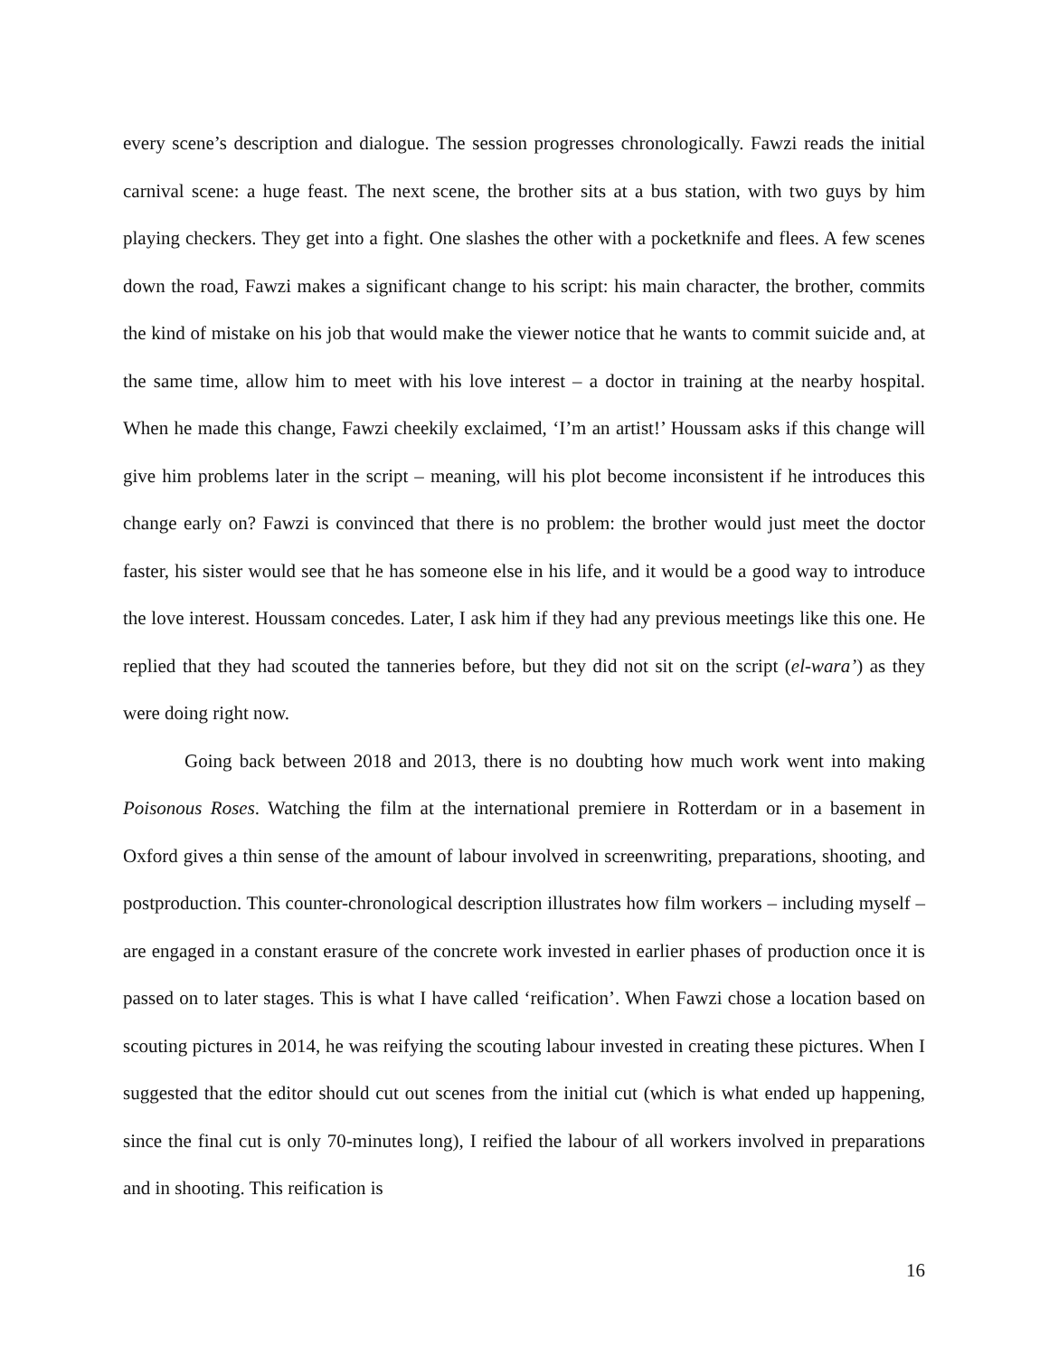every scene’s description and dialogue. The session progresses chronologically. Fawzi reads the initial carnival scene: a huge feast. The next scene, the brother sits at a bus station, with two guys by him playing checkers. They get into a fight. One slashes the other with a pocketknife and flees. A few scenes down the road, Fawzi makes a significant change to his script: his main character, the brother, commits the kind of mistake on his job that would make the viewer notice that he wants to commit suicide and, at the same time, allow him to meet with his love interest – a doctor in training at the nearby hospital. When he made this change, Fawzi cheekily exclaimed, ‘I’m an artist!’ Houssam asks if this change will give him problems later in the script – meaning, will his plot become inconsistent if he introduces this change early on? Fawzi is convinced that there is no problem: the brother would just meet the doctor faster, his sister would see that he has someone else in his life, and it would be a good way to introduce the love interest. Houssam concedes. Later, I ask him if they had any previous meetings like this one. He replied that they had scouted the tanneries before, but they did not sit on the script (el-wara’) as they were doing right now.
Going back between 2018 and 2013, there is no doubting how much work went into making Poisonous Roses. Watching the film at the international premiere in Rotterdam or in a basement in Oxford gives a thin sense of the amount of labour involved in screenwriting, preparations, shooting, and postproduction. This counter-chronological description illustrates how film workers – including myself – are engaged in a constant erasure of the concrete work invested in earlier phases of production once it is passed on to later stages. This is what I have called ‘reification’. When Fawzi chose a location based on scouting pictures in 2014, he was reifying the scouting labour invested in creating these pictures. When I suggested that the editor should cut out scenes from the initial cut (which is what ended up happening, since the final cut is only 70-minutes long), I reified the labour of all workers involved in preparations and in shooting. This reification is
16